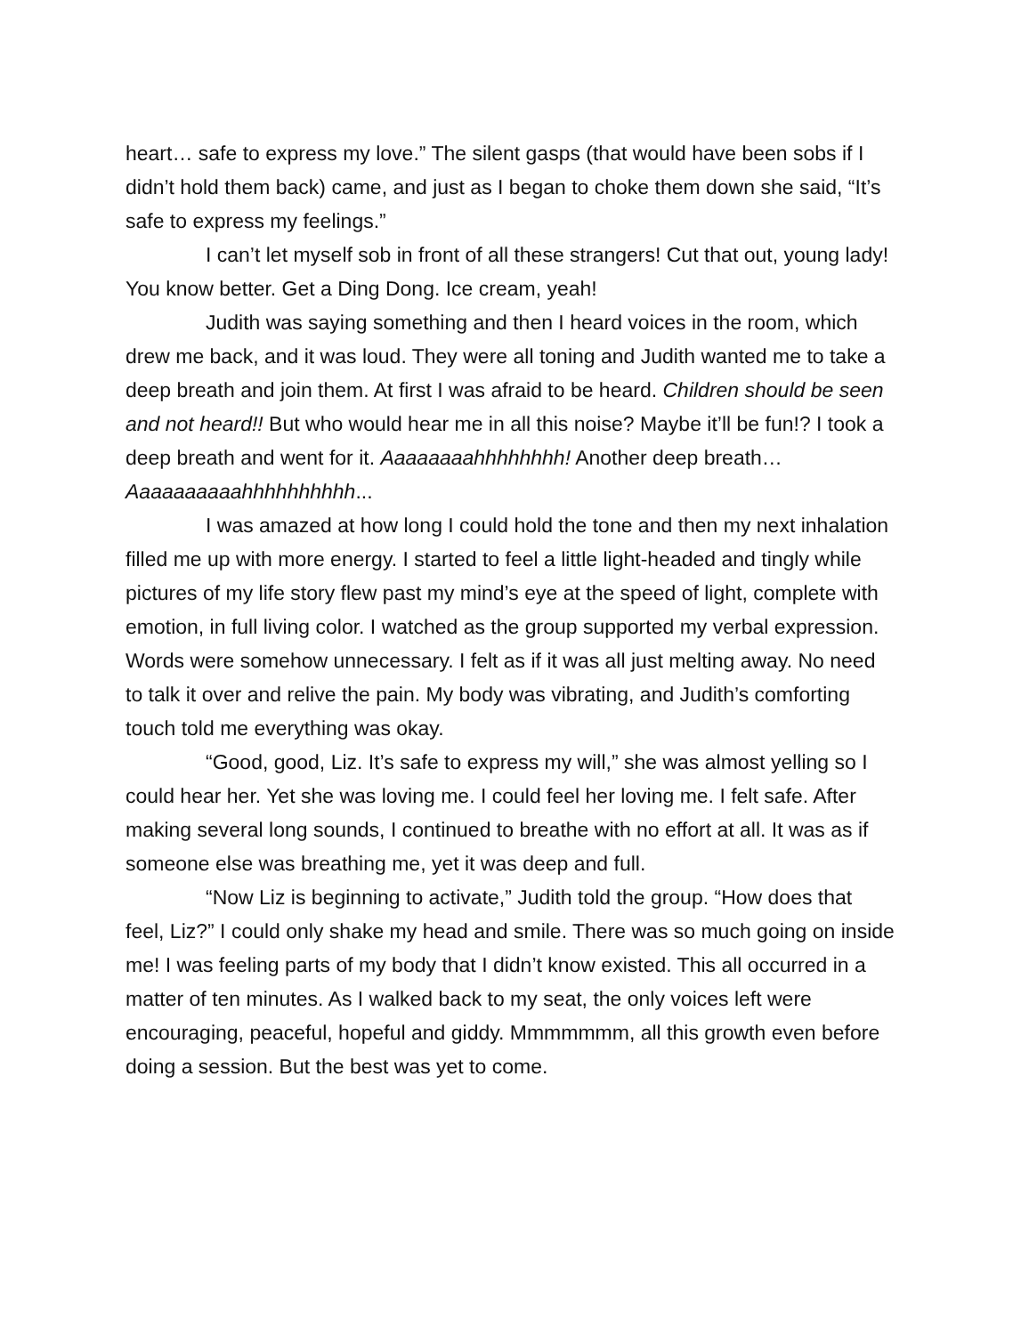heart… safe to express my love.” The silent gasps (that would have been sobs if I didn’t hold them back) came, and just as I began to choke them down she said, “It’s safe to express my feelings.”
I can’t let myself sob in front of all these strangers! Cut that out, young lady! You know better. Get a Ding Dong. Ice cream, yeah!
Judith was saying something and then I heard voices in the room, which drew me back, and it was loud. They were all toning and Judith wanted me to take a deep breath and join them. At first I was afraid to be heard. Children should be seen and not heard!! But who would hear me in all this noise? Maybe it’ll be fun!? I took a deep breath and went for it. Aaaaaaaahhhhhhhh! Another deep breath… Aaaaaaaaaahhhhhhhhhh...
I was amazed at how long I could hold the tone and then my next inhalation filled me up with more energy. I started to feel a little light-headed and tingly while pictures of my life story flew past my mind’s eye at the speed of light, complete with emotion, in full living color. I watched as the group supported my verbal expression. Words were somehow unnecessary. I felt as if it was all just melting away. No need to talk it over and relive the pain. My body was vibrating, and Judith’s comforting touch told me everything was okay.
“Good, good, Liz. It’s safe to express my will,” she was almost yelling so I could hear her. Yet she was loving me. I could feel her loving me. I felt safe. After making several long sounds, I continued to breathe with no effort at all. It was as if someone else was breathing me, yet it was deep and full.
“Now Liz is beginning to activate,” Judith told the group. “How does that feel, Liz?” I could only shake my head and smile. There was so much going on inside me! I was feeling parts of my body that I didn’t know existed. This all occurred in a matter of ten minutes. As I walked back to my seat, the only voices left were encouraging, peaceful, hopeful and giddy. Mmmmmmm, all this growth even before doing a session. But the best was yet to come.